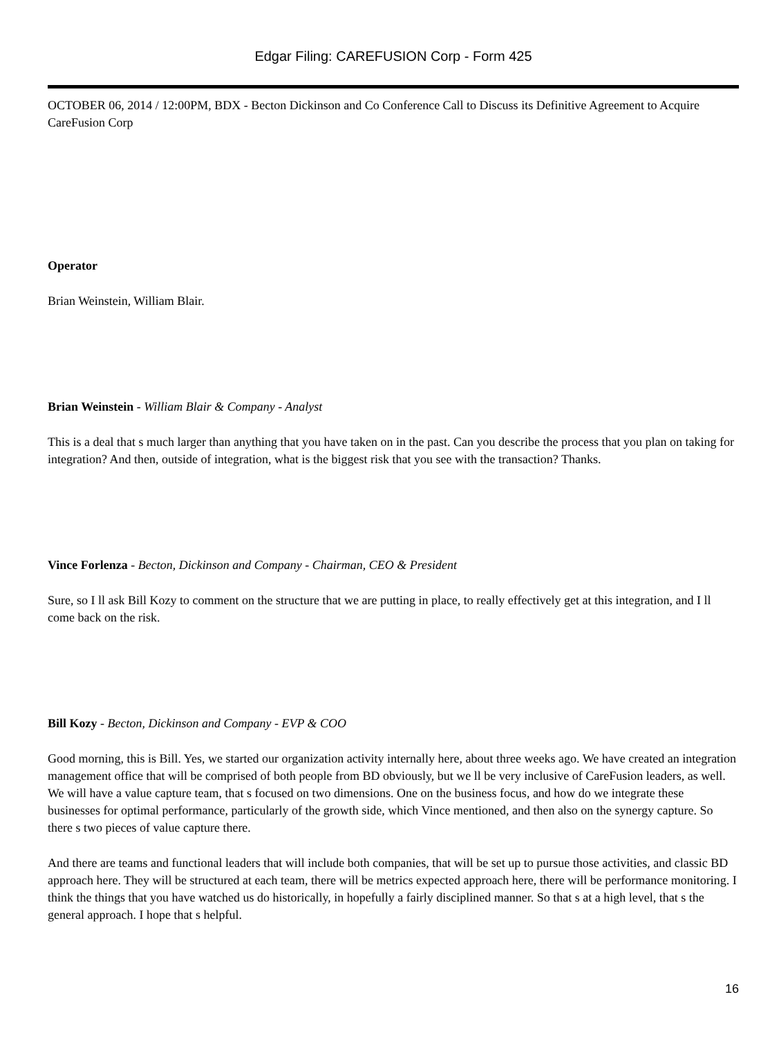Edgar Filing: CAREFUSION Corp - Form 425
OCTOBER 06, 2014 / 12:00PM, BDX - Becton Dickinson and Co Conference Call to Discuss its Definitive Agreement to Acquire CareFusion Corp
Operator
Brian Weinstein, William Blair.
Brian Weinstein - William Blair & Company - Analyst
This is a deal that s much larger than anything that you have taken on in the past. Can you describe the process that you plan on taking for integration? And then, outside of integration, what is the biggest risk that you see with the transaction? Thanks.
Vince Forlenza - Becton, Dickinson and Company - Chairman, CEO & President
Sure, so I ll ask Bill Kozy to comment on the structure that we are putting in place, to really effectively get at this integration, and I ll come back on the risk.
Bill Kozy - Becton, Dickinson and Company - EVP & COO
Good morning, this is Bill. Yes, we started our organization activity internally here, about three weeks ago. We have created an integration management office that will be comprised of both people from BD obviously, but we ll be very inclusive of CareFusion leaders, as well. We will have a value capture team, that s focused on two dimensions. One on the business focus, and how do we integrate these businesses for optimal performance, particularly of the growth side, which Vince mentioned, and then also on the synergy capture. So there s two pieces of value capture there.
And there are teams and functional leaders that will include both companies, that will be set up to pursue those activities, and classic BD approach here. They will be structured at each team, there will be metrics expected approach here, there will be performance monitoring. I think the things that you have watched us do historically, in hopefully a fairly disciplined manner. So that s at a high level, that s the general approach. I hope that s helpful.
16